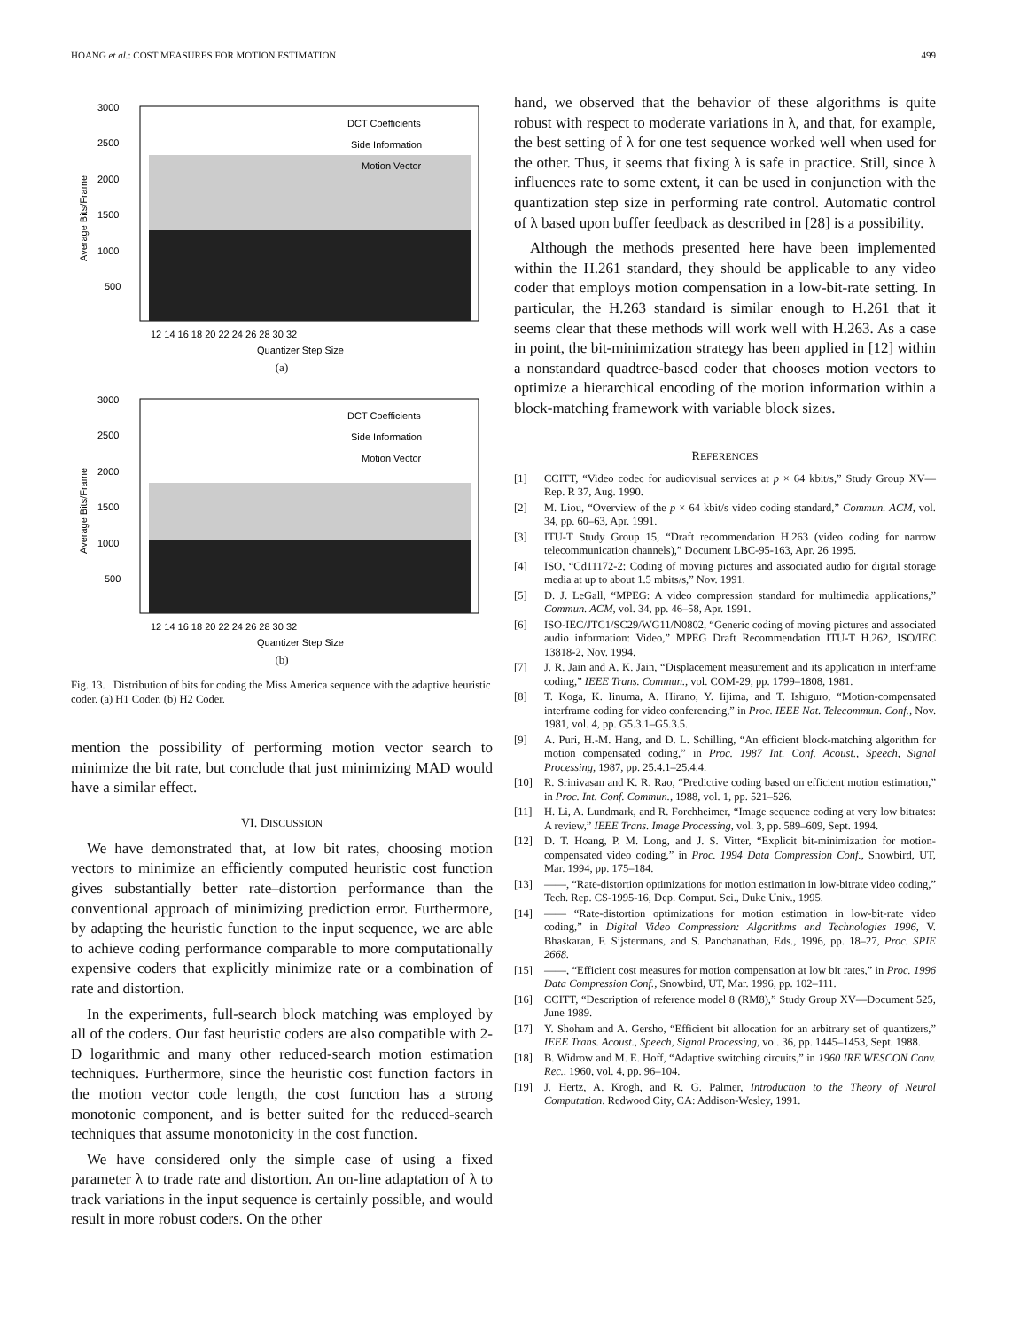HOANG et al.: COST MEASURES FOR MOTION ESTIMATION 499
3000
2500
2000
1500
1000
500
Average Bits/Frame
DCT Coefficients
Side Information
Motion Vector
12 14 16 18 20 22 24 26 28 30 32
Quantizer Step Size
(a)
3000
2500
2000
1500
1000
500
Average Bits/Frame
DCT Coefficients
Side Information
Motion Vector
12 14 16 18 20 22 24 26 28 30 32
Quantizer Step Size
(b)
Fig. 13. Distribution of bits for coding the Miss America sequence with the adaptive heuristic coder. (a) H1 Coder. (b) H2 Coder.
mention the possibility of performing motion vector search to minimize the bit rate, but conclude that just minimizing MAD would have a similar effect.
VI. DISCUSSION
We have demonstrated that, at low bit rates, choosing motion vectors to minimize an efficiently computed heuristic cost function gives substantially better rate–distortion performance than the conventional approach of minimizing prediction error. Furthermore, by adapting the heuristic function to the input sequence, we are able to achieve coding performance comparable to more computationally expensive coders that explicitly minimize rate or a combination of rate and distortion.
In the experiments, full-search block matching was employed by all of the coders. Our fast heuristic coders are also compatible with 2-D logarithmic and many other reduced-search motion estimation techniques. Furthermore, since the heuristic cost function factors in the motion vector code length, the cost function has a strong monotonic component, and is better suited for the reduced-search techniques that assume monotonicity in the cost function.
We have considered only the simple case of using a fixed parameter λ to trade rate and distortion. An on-line adaptation of λ to track variations in the input sequence is certainly possible, and would result in more robust coders. On the other
hand, we observed that the behavior of these algorithms is quite robust with respect to moderate variations in λ, and that, for example, the best setting of λ for one test sequence worked well when used for the other. Thus, it seems that fixing λ is safe in practice. Still, since λ influences rate to some extent, it can be used in conjunction with the quantization step size in performing rate control. Automatic control of λ based upon buffer feedback as described in [28] is a possibility.
Although the methods presented here have been implemented within the H.261 standard, they should be applicable to any video coder that employs motion compensation in a low-bit-rate setting. In particular, the H.263 standard is similar enough to H.261 that it seems clear that these methods will work well with H.263. As a case in point, the bit-minimization strategy has been applied in [12] within a nonstandard quadtree-based coder that chooses motion vectors to optimize a hierarchical encoding of the motion information within a block-matching framework with variable block sizes.
REFERENCES
[1] CCITT, “Video codec for audiovisual services at p × 64 kbit/s,” Study Group XV—Rep. R 37, Aug. 1990.
[2] M. Liou, “Overview of the p × 64 kbit/s video coding standard,” Commun. ACM, vol. 34, pp. 60–63, Apr. 1991.
[3] ITU-T Study Group 15, “Draft recommendation H.263 (video coding for narrow telecommunication channels),” Document LBC-95-163, Apr. 26 1995.
[4] ISO, “Cd11172-2: Coding of moving pictures and associated audio for digital storage media at up to about 1.5 mbits/s,” Nov. 1991.
[5] D. J. LeGall, “MPEG: A video compression standard for multimedia applications,” Commun. ACM, vol. 34, pp. 46–58, Apr. 1991.
[6] ISO-IEC/JTC1/SC29/WG11/N0802, “Generic coding of moving pictures and associated audio information: Video,” MPEG Draft Recommendation ITU-T H.262, ISO/IEC 13818-2, Nov. 1994.
[7] J. R. Jain and A. K. Jain, “Displacement measurement and its application in interframe coding,” IEEE Trans. Commun., vol. COM-29, pp. 1799–1808, 1981.
[8] T. Koga, K. Iinuma, A. Hirano, Y. Iijima, and T. Ishiguro, “Motion-compensated interframe coding for video conferencing,” in Proc. IEEE Nat. Telecommun. Conf., Nov. 1981, vol. 4, pp. G5.3.1–G5.3.5.
[9] A. Puri, H.-M. Hang, and D. L. Schilling, “An efficient block-matching algorithm for motion compensated coding,” in Proc. 1987 Int. Conf. Acoust., Speech, Signal Processing, 1987, pp. 25.4.1–25.4.4.
[10] R. Srinivasan and K. R. Rao, “Predictive coding based on efficient motion estimation,” in Proc. Int. Conf. Commun., 1988, vol. 1, pp. 521–526.
[11] H. Li, A. Lundmark, and R. Forchheimer, “Image sequence coding at very low bitrates: A review,” IEEE Trans. Image Processing, vol. 3, pp. 589–609, Sept. 1994.
[12] D. T. Hoang, P. M. Long, and J. S. Vitter, “Explicit bit-minimization for motion-compensated video coding,” in Proc. 1994 Data Compression Conf., Snowbird, UT, Mar. 1994, pp. 175–184.
[13] ——, “Rate-distortion optimizations for motion estimation in low-bitrate video coding,” Tech. Rep. CS-1995-16, Dep. Comput. Sci., Duke Univ., 1995.
[14] —— “Rate-distortion optimizations for motion estimation in low-bit-rate video coding,” in Digital Video Compression: Algorithms and Technologies 1996, V. Bhaskaran, F. Sijstermans, and S. Panchanathan, Eds., 1996, pp. 18–27, Proc. SPIE 2668.
[15] ——, “Efficient cost measures for motion compensation at low bit rates,” in Proc. 1996 Data Compression Conf., Snowbird, UT, Mar. 1996, pp. 102–111.
[16] CCITT, “Description of reference model 8 (RM8),” Study Group XV—Document 525, June 1989.
[17] Y. Shoham and A. Gersho, “Efficient bit allocation for an arbitrary set of quantizers,” IEEE Trans. Acoust., Speech, Signal Processing, vol. 36, pp. 1445–1453, Sept. 1988.
[18] B. Widrow and M. E. Hoff, “Adaptive switching circuits,” in 1960 IRE WESCON Conv. Rec., 1960, vol. 4, pp. 96–104.
[19] J. Hertz, A. Krogh, and R. G. Palmer, Introduction to the Theory of Neural Computation. Redwood City, CA: Addison-Wesley, 1991.